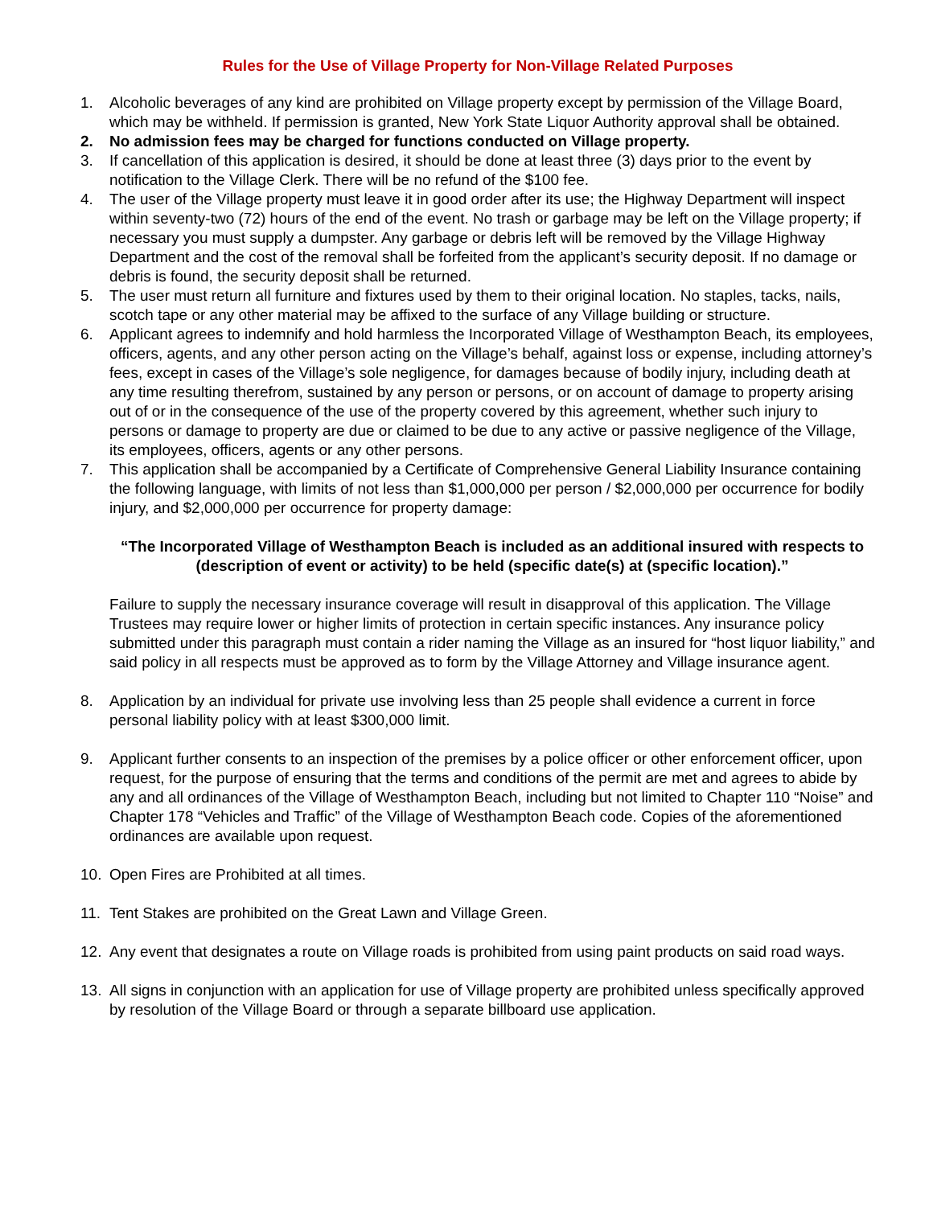Rules for the Use of Village Property for Non-Village Related Purposes
1. Alcoholic beverages of any kind are prohibited on Village property except by permission of the Village Board, which may be withheld. If permission is granted, New York State Liquor Authority approval shall be obtained.
2. No admission fees may be charged for functions conducted on Village property.
3. If cancellation of this application is desired, it should be done at least three (3) days prior to the event by notification to the Village Clerk. There will be no refund of the $100 fee.
4. The user of the Village property must leave it in good order after its use; the Highway Department will inspect within seventy-two (72) hours of the end of the event. No trash or garbage may be left on the Village property; if necessary you must supply a dumpster. Any garbage or debris left will be removed by the Village Highway Department and the cost of the removal shall be forfeited from the applicant’s security deposit. If no damage or debris is found, the security deposit shall be returned.
5. The user must return all furniture and fixtures used by them to their original location. No staples, tacks, nails, scotch tape or any other material may be affixed to the surface of any Village building or structure.
6. Applicant agrees to indemnify and hold harmless the Incorporated Village of Westhampton Beach, its employees, officers, agents, and any other person acting on the Village’s behalf, against loss or expense, including attorney’s fees, except in cases of the Village’s sole negligence, for damages because of bodily injury, including death at any time resulting therefrom, sustained by any person or persons, or on account of damage to property arising out of or in the consequence of the use of the property covered by this agreement, whether such injury to persons or damage to property are due or claimed to be due to any active or passive negligence of the Village, its employees, officers, agents or any other persons.
7. This application shall be accompanied by a Certificate of Comprehensive General Liability Insurance containing the following language, with limits of not less than $1,000,000 per person / $2,000,000 per occurrence for bodily injury, and $2,000,000 per occurrence for property damage:
“The Incorporated Village of Westhampton Beach is included as an additional insured with respects to (description of event or activity) to be held (specific date(s) at (specific location).”
Failure to supply the necessary insurance coverage will result in disapproval of this application. The Village Trustees may require lower or higher limits of protection in certain specific instances. Any insurance policy submitted under this paragraph must contain a rider naming the Village as an insured for “host liquor liability,” and said policy in all respects must be approved as to form by the Village Attorney and Village insurance agent.
8. Application by an individual for private use involving less than 25 people shall evidence a current in force personal liability policy with at least $300,000 limit.
9. Applicant further consents to an inspection of the premises by a police officer or other enforcement officer, upon request, for the purpose of ensuring that the terms and conditions of the permit are met and agrees to abide by any and all ordinances of the Village of Westhampton Beach, including but not limited to Chapter 110 “Noise” and Chapter 178 “Vehicles and Traffic” of the Village of Westhampton Beach code. Copies of the aforementioned ordinances are available upon request.
10. Open Fires are Prohibited at all times.
11. Tent Stakes are prohibited on the Great Lawn and Village Green.
12. Any event that designates a route on Village roads is prohibited from using paint products on said road ways.
13. All signs in conjunction with an application for use of Village property are prohibited unless specifically approved by resolution of the Village Board or through a separate billboard use application.